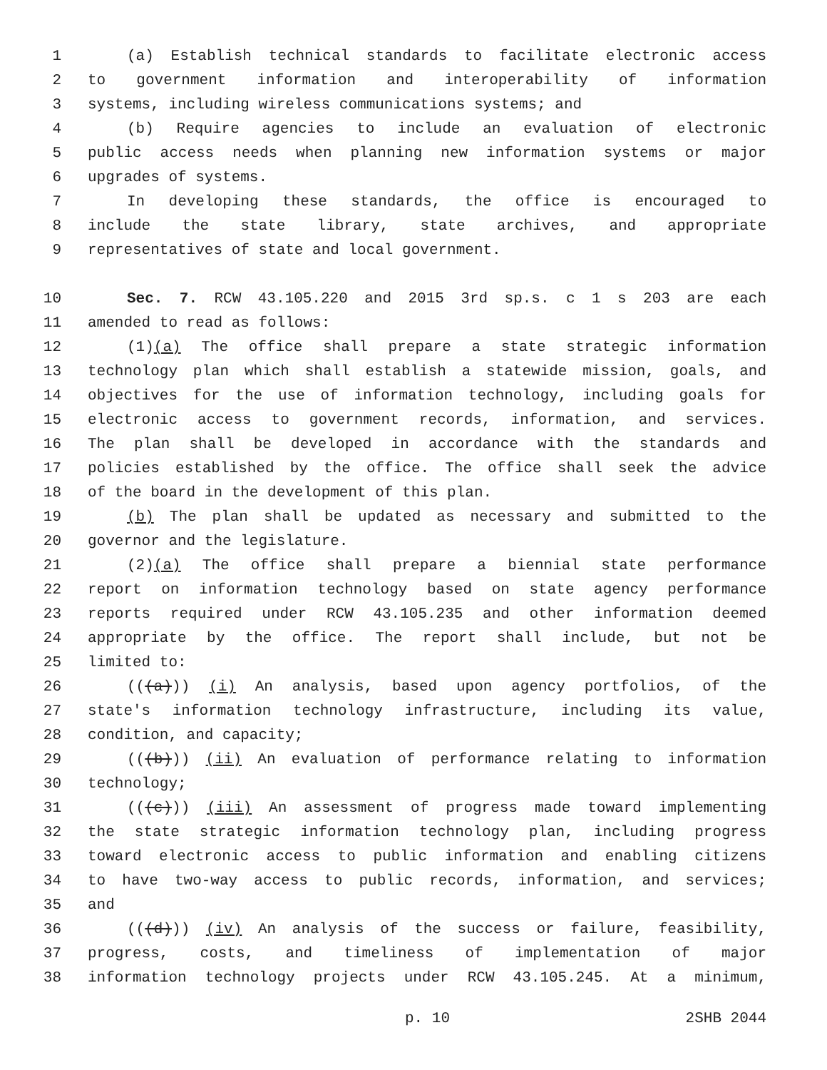1 (a) Establish technical standards to facilitate electronic access
2 to government information and interoperability of information
3 systems, including wireless communications systems; and
4 (b) Require agencies to include an evaluation of electronic
5 public access needs when planning new information systems or major
6 upgrades of systems.
7 In developing these standards, the office is encouraged to
8 include the state library, state archives, and appropriate
9 representatives of state and local government.
10 Sec. 7. RCW 43.105.220 and 2015 3rd sp.s. c 1 s 203 are each
11 amended to read as follows:
12 (1)(a) The office shall prepare a state strategic information
13 technology plan which shall establish a statewide mission, goals, and
14 objectives for the use of information technology, including goals for
15 electronic access to government records, information, and services.
16 The plan shall be developed in accordance with the standards and
17 policies established by the office. The office shall seek the advice
18 of the board in the development of this plan.
19 (b) The plan shall be updated as necessary and submitted to the
20 governor and the legislature.
21 (2)(a) The office shall prepare a biennial state performance
22 report on information technology based on state agency performance
23 reports required under RCW 43.105.235 and other information deemed
24 appropriate by the office. The report shall include, but not be
25 limited to:
26 (((a))) (i) An analysis, based upon agency portfolios, of the
27 state's information technology infrastructure, including its value,
28 condition, and capacity;
29 (((b))) (ii) An evaluation of performance relating to information
30 technology;
31 (((c))) (iii) An assessment of progress made toward implementing
32 the state strategic information technology plan, including progress
33 toward electronic access to public information and enabling citizens
34 to have two-way access to public records, information, and services;
35 and
36 (((d))) (iv) An analysis of the success or failure, feasibility,
37 progress, costs, and timeliness of implementation of major
38 information technology projects under RCW 43.105.245. At a minimum,
p. 10 2SHB 2044